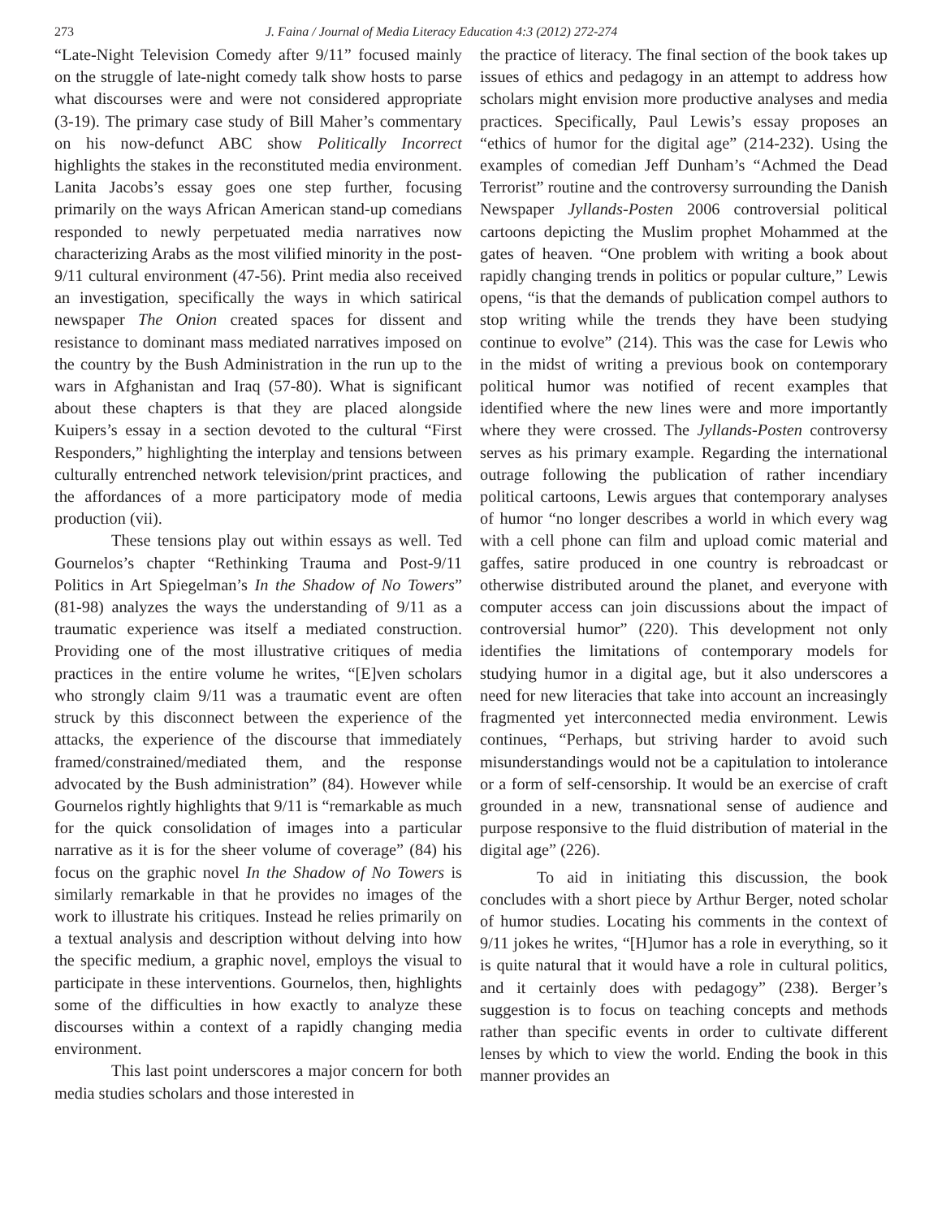273 J. Faina / Journal of Media Literacy Education 4:3 (2012) 272-274
“Late-Night Television Comedy after 9/11” focused mainly on the struggle of late-night comedy talk show hosts to parse what discourses were and were not considered appropriate (3-19). The primary case study of Bill Maher’s commentary on his now-defunct ABC show Politically Incorrect highlights the stakes in the reconstituted media environment. Lanita Jacobs’s essay goes one step further, focusing primarily on the ways African American stand-up comedians responded to newly perpetuated media narratives now characterizing Arabs as the most vilified minority in the post-9/11 cultural environment (47-56). Print media also received an investigation, specifically the ways in which satirical newspaper The Onion created spaces for dissent and resistance to dominant mass mediated narratives imposed on the country by the Bush Administration in the run up to the wars in Afghanistan and Iraq (57-80). What is significant about these chapters is that they are placed alongside Kuipers’s essay in a section devoted to the cultural “First Responders,” highlighting the interplay and tensions between culturally entrenched network television/print practices, and the affordances of a more participatory mode of media production (vii).
These tensions play out within essays as well. Ted Gournelos’s chapter “Rethinking Trauma and Post-9/11 Politics in Art Spiegelman’s In the Shadow of No Towers” (81-98) analyzes the ways the understanding of 9/11 as a traumatic experience was itself a mediated construction. Providing one of the most illustrative critiques of media practices in the entire volume he writes, “[E]ven scholars who strongly claim 9/11 was a traumatic event are often struck by this disconnect between the experience of the attacks, the experience of the discourse that immediately framed/constrained/mediated them, and the response advocated by the Bush administration” (84). However while Gournelos rightly highlights that 9/11 is “remarkable as much for the quick consolidation of images into a particular narrative as it is for the sheer volume of coverage” (84) his focus on the graphic novel In the Shadow of No Towers is similarly remarkable in that he provides no images of the work to illustrate his critiques. Instead he relies primarily on a textual analysis and description without delving into how the specific medium, a graphic novel, employs the visual to participate in these interventions. Gournelos, then, highlights some of the difficulties in how exactly to analyze these discourses within a context of a rapidly changing media environment.
This last point underscores a major concern for both media studies scholars and those interested in
the practice of literacy. The final section of the book takes up issues of ethics and pedagogy in an attempt to address how scholars might envision more productive analyses and media practices. Specifically, Paul Lewis’s essay proposes an “ethics of humor for the digital age” (214-232). Using the examples of comedian Jeff Dunham’s “Achmed the Dead Terrorist” routine and the controversy surrounding the Danish Newspaper Jyllands-Posten 2006 controversial political cartoons depicting the Muslim prophet Mohammed at the gates of heaven. “One problem with writing a book about rapidly changing trends in politics or popular culture,” Lewis opens, “is that the demands of publication compel authors to stop writing while the trends they have been studying continue to evolve” (214). This was the case for Lewis who in the midst of writing a previous book on contemporary political humor was notified of recent examples that identified where the new lines were and more importantly where they were crossed. The Jyllands-Posten controversy serves as his primary example. Regarding the international outrage following the publication of rather incendiary political cartoons, Lewis argues that contemporary analyses of humor “no longer describes a world in which every wag with a cell phone can film and upload comic material and gaffes, satire produced in one country is rebroadcast or otherwise distributed around the planet, and everyone with computer access can join discussions about the impact of controversial humor” (220). This development not only identifies the limitations of contemporary models for studying humor in a digital age, but it also underscores a need for new literacies that take into account an increasingly fragmented yet interconnected media environment. Lewis continues, “Perhaps, but striving harder to avoid such misunderstandings would not be a capitulation to intolerance or a form of self-censorship. It would be an exercise of craft grounded in a new, transnational sense of audience and purpose responsive to the fluid distribution of material in the digital age” (226).
To aid in initiating this discussion, the book concludes with a short piece by Arthur Berger, noted scholar of humor studies. Locating his comments in the context of 9/11 jokes he writes, “[H]umor has a role in everything, so it is quite natural that it would have a role in cultural politics, and it certainly does with pedagogy” (238). Berger’s suggestion is to focus on teaching concepts and methods rather than specific events in order to cultivate different lenses by which to view the world. Ending the book in this manner provides an